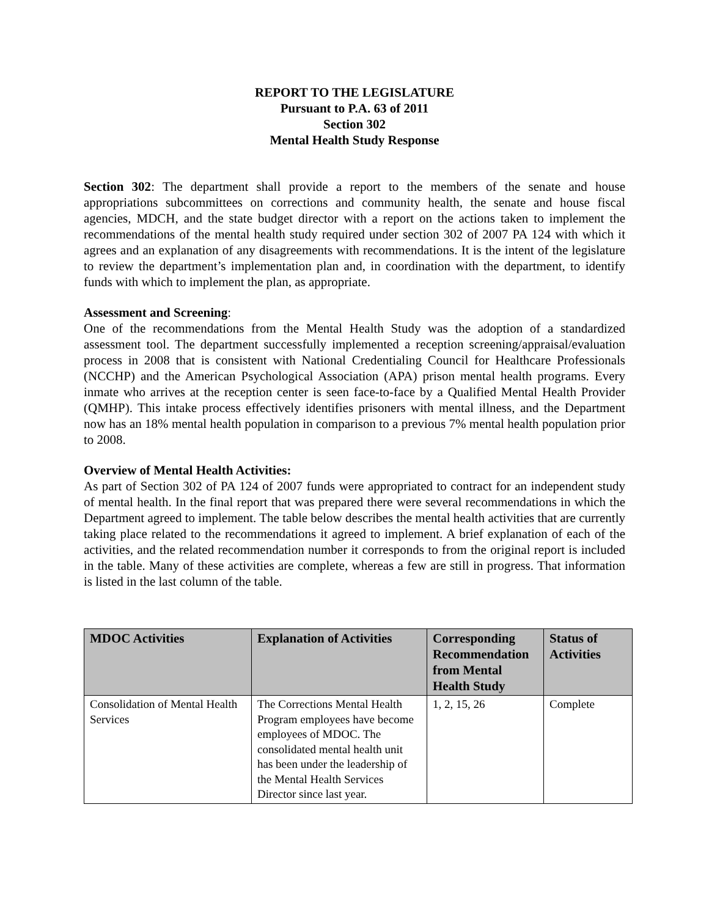REPORT TO THE LEGISLATURE
Pursuant to P.A. 63 of 2011
Section 302
Mental Health Study Response
Section 302: The department shall provide a report to the members of the senate and house appropriations subcommittees on corrections and community health, the senate and house fiscal agencies, MDCH, and the state budget director with a report on the actions taken to implement the recommendations of the mental health study required under section 302 of 2007 PA 124 with which it agrees and an explanation of any disagreements with recommendations. It is the intent of the legislature to review the department’s implementation plan and, in coordination with the department, to identify funds with which to implement the plan, as appropriate.
Assessment and Screening:
One of the recommendations from the Mental Health Study was the adoption of a standardized assessment tool. The department successfully implemented a reception screening/appraisal/evaluation process in 2008 that is consistent with National Credentialing Council for Healthcare Professionals (NCCHP) and the American Psychological Association (APA) prison mental health programs. Every inmate who arrives at the reception center is seen face-to-face by a Qualified Mental Health Provider (QMHP). This intake process effectively identifies prisoners with mental illness, and the Department now has an 18% mental health population in comparison to a previous 7% mental health population prior to 2008.
Overview of Mental Health Activities:
As part of Section 302 of PA 124 of 2007 funds were appropriated to contract for an independent study of mental health. In the final report that was prepared there were several recommendations in which the Department agreed to implement. The table below describes the mental health activities that are currently taking place related to the recommendations it agreed to implement. A brief explanation of each of the activities, and the related recommendation number it corresponds to from the original report is included in the table. Many of these activities are complete, whereas a few are still in progress. That information is listed in the last column of the table.
| MDOC Activities | Explanation of Activities | Corresponding Recommendation from Mental Health Study | Status of Activities |
| --- | --- | --- | --- |
| Consolidation of Mental Health Services | The Corrections Mental Health Program employees have become employees of MDOC. The consolidated mental health unit has been under the leadership of the Mental Health Services Director since last year. | 1, 2, 15, 26 | Complete |